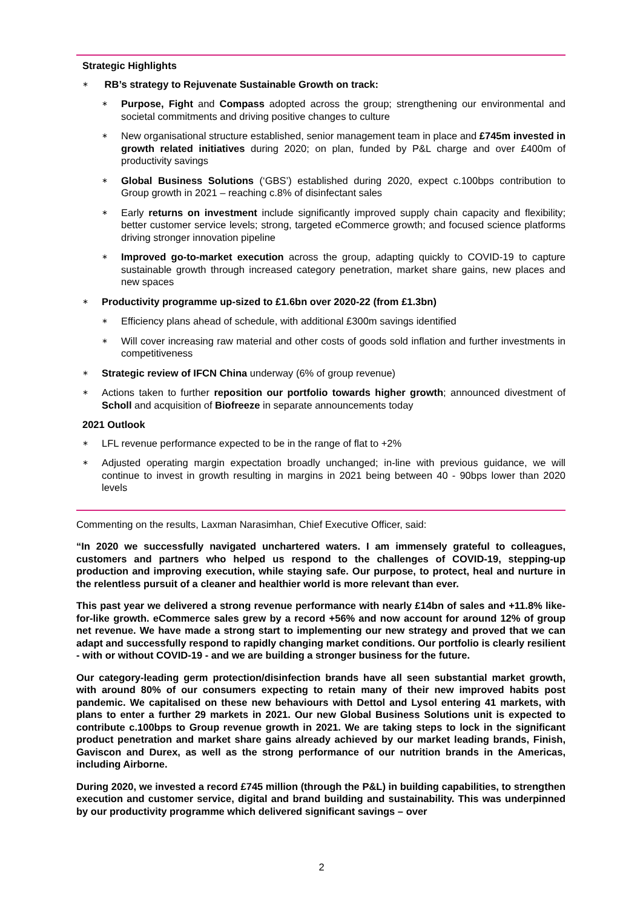Strategic Highlights
∗ RB’s strategy to Rejuvenate Sustainable Growth on track:
∗ Purpose, Fight and Compass adopted across the group; strengthening our environmental and societal commitments and driving positive changes to culture
∗ New organisational structure established, senior management team in place and £745m invested in growth related initiatives during 2020; on plan, funded by P&L charge and over £400m of productivity savings
∗ Global Business Solutions (‘GBS’) established during 2020, expect c.100bps contribution to Group growth in 2021 – reaching c.8% of disinfectant sales
∗ Early returns on investment include significantly improved supply chain capacity and flexibility; better customer service levels; strong, targeted eCommerce growth; and focused science platforms driving stronger innovation pipeline
∗ Improved go-to-market execution across the group, adapting quickly to COVID-19 to capture sustainable growth through increased category penetration, market share gains, new places and new spaces
∗ Productivity programme up-sized to £1.6bn over 2020-22 (from £1.3bn)
∗ Efficiency plans ahead of schedule, with additional £300m savings identified
∗ Will cover increasing raw material and other costs of goods sold inflation and further investments in competitiveness
∗ Strategic review of IFCN China underway (6% of group revenue)
∗ Actions taken to further reposition our portfolio towards higher growth; announced divestment of Scholl and acquisition of Biofreeze in separate announcements today
2021 Outlook
∗ LFL revenue performance expected to be in the range of flat to +2%
∗ Adjusted operating margin expectation broadly unchanged; in-line with previous guidance, we will continue to invest in growth resulting in margins in 2021 being between 40 - 90bps lower than 2020 levels
Commenting on the results, Laxman Narasimhan, Chief Executive Officer, said:
“In 2020 we successfully navigated unchartered waters. I am immensely grateful to colleagues, customers and partners who helped us respond to the challenges of COVID-19, stepping-up production and improving execution, while staying safe. Our purpose, to protect, heal and nurture in the relentless pursuit of a cleaner and healthier world is more relevant than ever.
This past year we delivered a strong revenue performance with nearly £14bn of sales and +11.8% like-for-like growth. eCommerce sales grew by a record +56% and now account for around 12% of group net revenue. We have made a strong start to implementing our new strategy and proved that we can adapt and successfully respond to rapidly changing market conditions. Our portfolio is clearly resilient - with or without COVID-19 - and we are building a stronger business for the future.
Our category-leading germ protection/disinfection brands have all seen substantial market growth, with around 80% of our consumers expecting to retain many of their new improved habits post pandemic. We capitalised on these new behaviours with Dettol and Lysol entering 41 markets, with plans to enter a further 29 markets in 2021. Our new Global Business Solutions unit is expected to contribute c.100bps to Group revenue growth in 2021. We are taking steps to lock in the significant product penetration and market share gains already achieved by our market leading brands, Finish, Gaviscon and Durex, as well as the strong performance of our nutrition brands in the Americas, including Airborne.
During 2020, we invested a record £745 million (through the P&L) in building capabilities, to strengthen execution and customer service, digital and brand building and sustainability. This was underpinned by our productivity programme which delivered significant savings – over
2